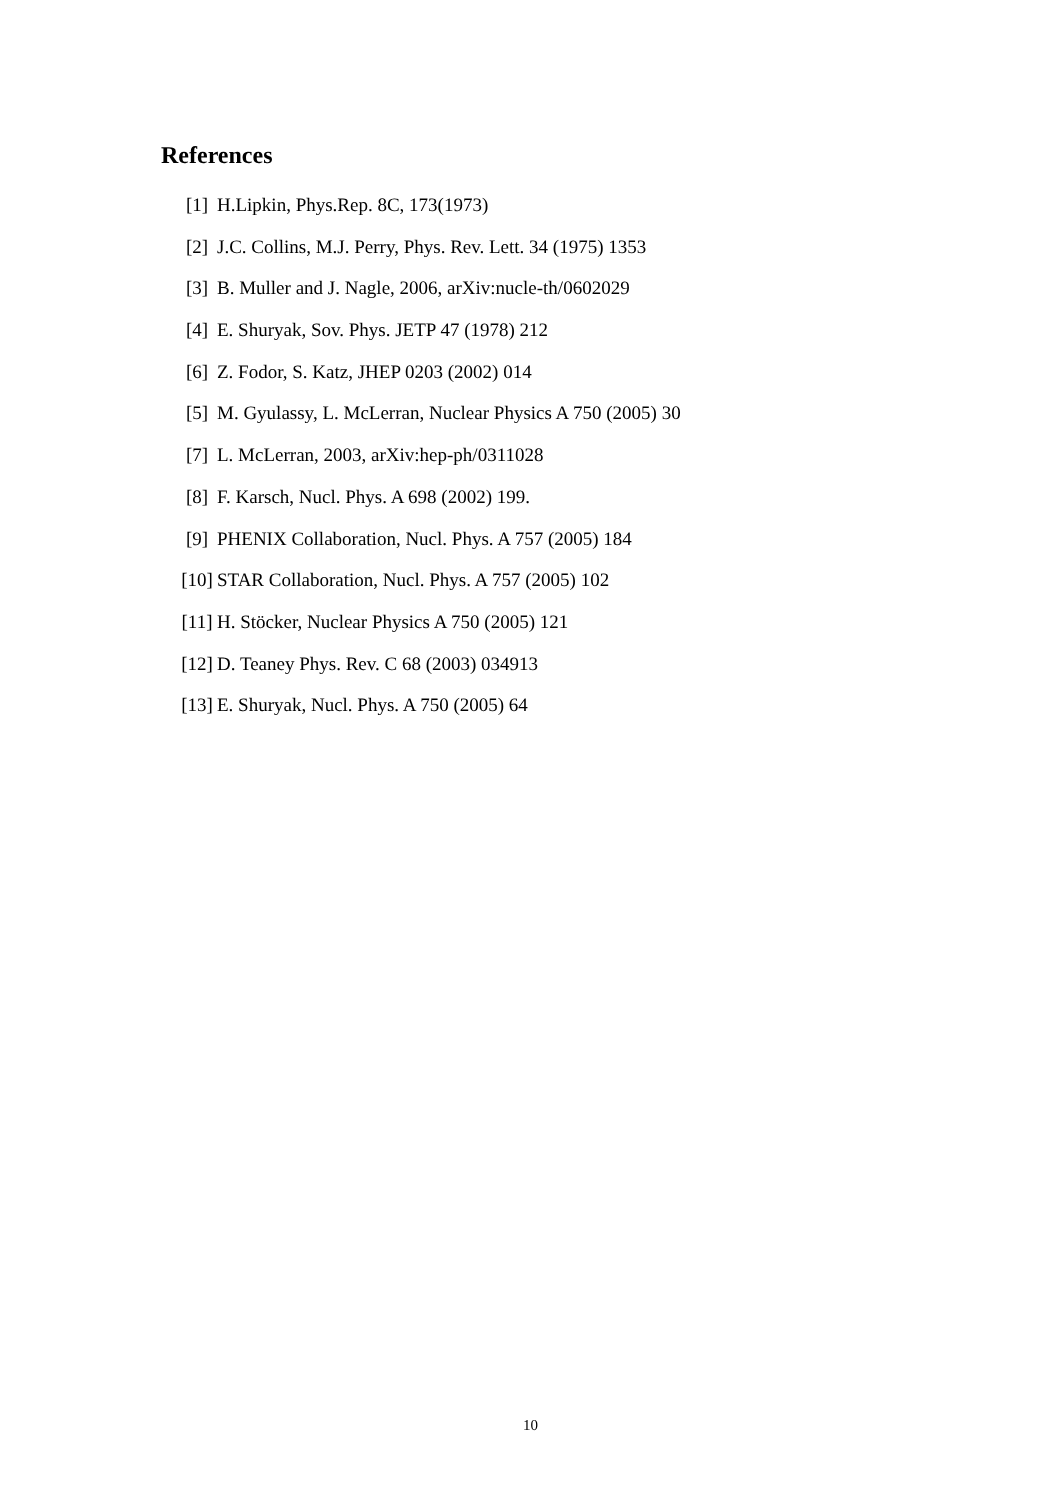References
[1] H.Lipkin, Phys.Rep. 8C, 173(1973)
[2] J.C. Collins, M.J. Perry, Phys. Rev. Lett. 34 (1975) 1353
[3] B. Muller and J. Nagle, 2006, arXiv:nucle-th/0602029
[4] E. Shuryak, Sov. Phys. JETP 47 (1978) 212
[6] Z. Fodor, S. Katz, JHEP 0203 (2002) 014
[5] M. Gyulassy, L. McLerran, Nuclear Physics A 750 (2005) 30
[7] L. McLerran, 2003, arXiv:hep-ph/0311028
[8] F. Karsch, Nucl. Phys. A 698 (2002) 199.
[9] PHENIX Collaboration, Nucl. Phys. A 757 (2005) 184
[10] STAR Collaboration, Nucl. Phys. A 757 (2005) 102
[11] H. Stöcker, Nuclear Physics A 750 (2005) 121
[12] D. Teaney Phys. Rev. C 68 (2003) 034913
[13] E. Shuryak, Nucl. Phys. A 750 (2005) 64
10